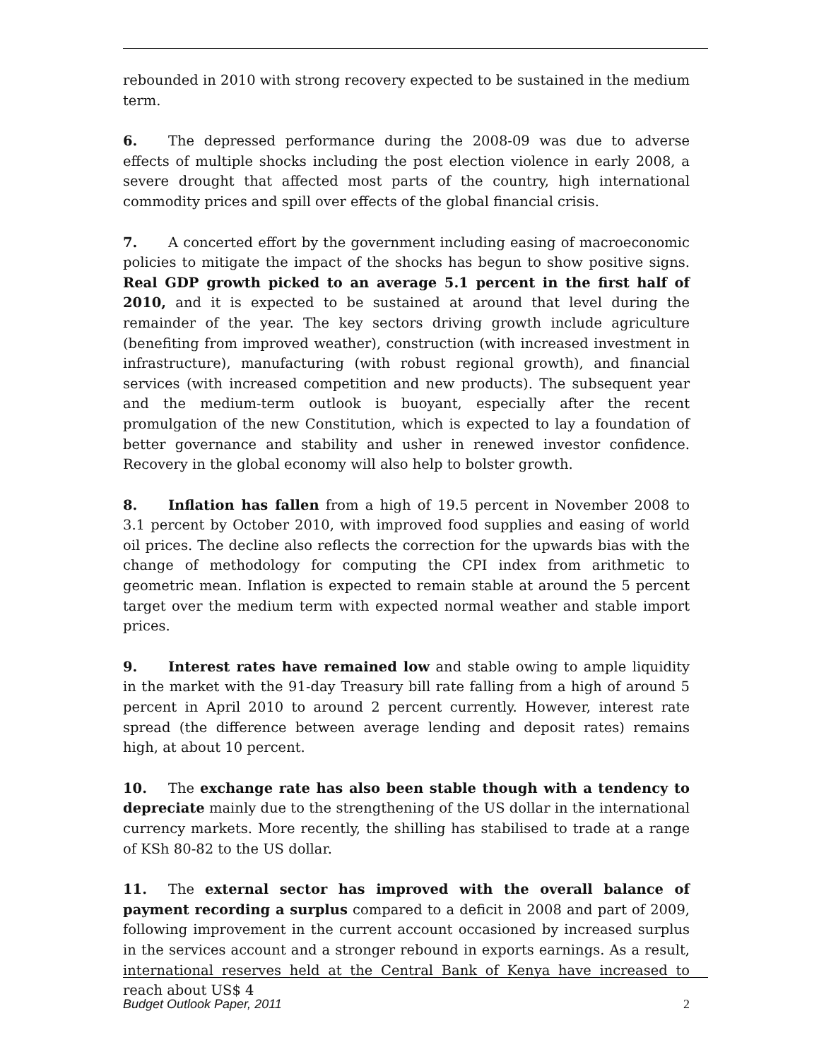rebounded in 2010 with strong recovery expected to be sustained in the medium term.
6. The depressed performance during the 2008-09 was due to adverse effects of multiple shocks including the post election violence in early 2008, a severe drought that affected most parts of the country, high international commodity prices and spill over effects of the global financial crisis.
7. A concerted effort by the government including easing of macroeconomic policies to mitigate the impact of the shocks has begun to show positive signs. Real GDP growth picked to an average 5.1 percent in the first half of 2010, and it is expected to be sustained at around that level during the remainder of the year. The key sectors driving growth include agriculture (benefiting from improved weather), construction (with increased investment in infrastructure), manufacturing (with robust regional growth), and financial services (with increased competition and new products). The subsequent year and the medium-term outlook is buoyant, especially after the recent promulgation of the new Constitution, which is expected to lay a foundation of better governance and stability and usher in renewed investor confidence. Recovery in the global economy will also help to bolster growth.
8. Inflation has fallen from a high of 19.5 percent in November 2008 to 3.1 percent by October 2010, with improved food supplies and easing of world oil prices. The decline also reflects the correction for the upwards bias with the change of methodology for computing the CPI index from arithmetic to geometric mean. Inflation is expected to remain stable at around the 5 percent target over the medium term with expected normal weather and stable import prices.
9. Interest rates have remained low and stable owing to ample liquidity in the market with the 91-day Treasury bill rate falling from a high of around 5 percent in April 2010 to around 2 percent currently. However, interest rate spread (the difference between average lending and deposit rates) remains high, at about 10 percent.
10. The exchange rate has also been stable though with a tendency to depreciate mainly due to the strengthening of the US dollar in the international currency markets. More recently, the shilling has stabilised to trade at a range of KSh 80-82 to the US dollar.
11. The external sector has improved with the overall balance of payment recording a surplus compared to a deficit in 2008 and part of 2009, following improvement in the current account occasioned by increased surplus in the services account and a stronger rebound in exports earnings. As a result, international reserves held at the Central Bank of Kenya have increased to reach about US$ 4
Budget Outlook Paper, 2011 2